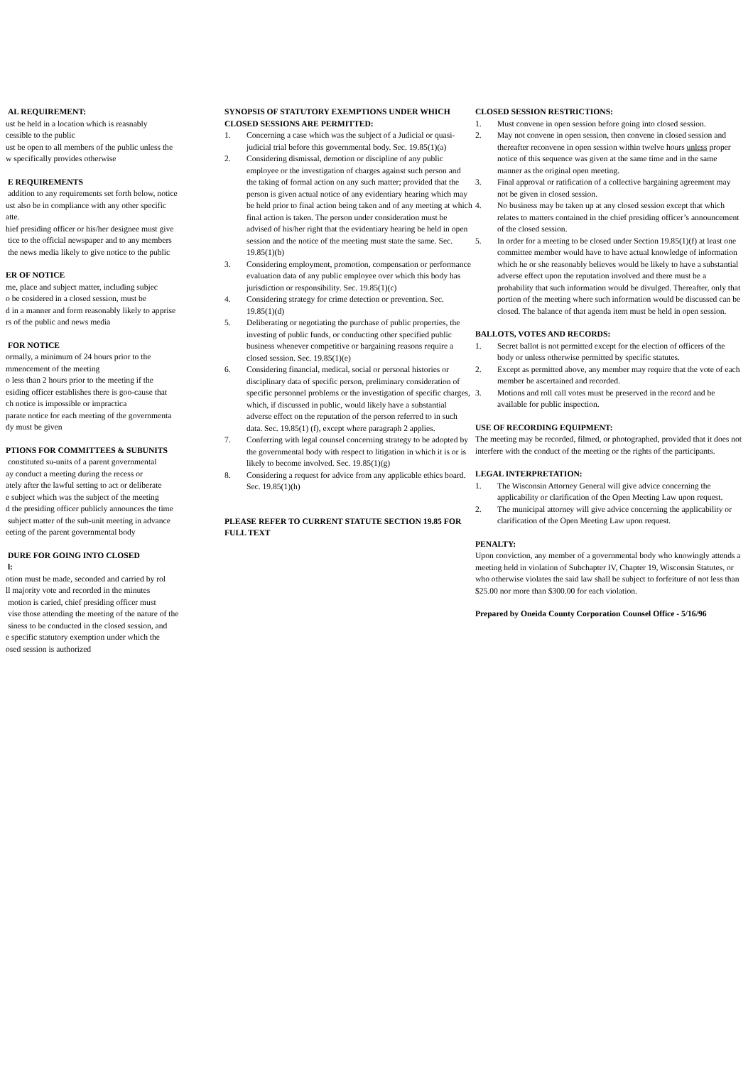AL REQUIREMENT:
ust be held in a location which is reasnably
cessible to the public
ust be open to all members of the public unless the
w specifically provides otherwise
E REQUIREMENTS
addition to any requirements set forth below, notice
ust also be in compliance with any other specific
atte.
hief presiding officer or his/her designee must give
tice to the official newspaper and to any members
the news media likely to give notice to the public
ER OF NOTICE
me, place and subject matter, including subjec
o be cosidered in a closed session, must be
d in a manner and form reasonably likely to apprise
rs of the public and news media
FOR NOTICE
ormally, a minimum of 24 hours prior to the
mmencement of the meeting
o less than 2 hours prior to the meeting if the
esiding officer establishes there is goo-cause that
ch notice is impossible or impractica
parate notice for each meeting of the governmenta
dy must be given
PTIONS FOR COMMITTEES & SUBUNITS
constituted su-units of a parent governmental
ay conduct a meeting during the recess or
ately after the lawful setting to act or deliberate
e subject which was the subject of the meeting
d the presiding officer publicly announces the time
subject matter of the sub-unit meeting in advance
eeting of the parent governmental body
DURE FOR GOING INTO CLOSED
l:
otion must be made, seconded and carried by rol
ll majority vote and recorded in the minutes
motion is caried, chief presiding officer must
vise those attending the meeting of the nature of the
siness to be conducted in the closed session, and
e specific statutory exemption under which the
osed session is authorized
SYNOPSIS OF STATUTORY EXEMPTIONS UNDER WHICH CLOSED SESSIONS ARE PERMITTED:
1. Concerning a case which was the subject of a Judicial or quasi-judicial trial before this governmental body. Sec. 19.85(1)(a)
2. Considering dismissal, demotion or discipline of any public employee or the investigation of charges against such person and the taking of formal action on any such matter; provided that the person is given actual notice of any evidentiary hearing which may be held prior to final action being taken and of any meeting at which final action is taken. The person under consideration must be advised of his/her right that the evidentiary hearing be held in open session and the notice of the meeting must state the same. Sec. 19.85(1)(b)
3. Considering employment, promotion, compensation or performance evaluation data of any public employee over which this body has jurisdiction or responsibility. Sec. 19.85(1)(c)
4. Considering strategy for crime detection or prevention. Sec. 19.85(1)(d)
5. Deliberating or negotiating the purchase of public properties, the investing of public funds, or conducting other specified public business whenever competitive or bargaining reasons require a closed session. Sec. 19.85(1)(e)
6. Considering financial, medical, social or personal histories or disciplinary data of specific person, preliminary consideration of specific personnel problems or the investigation of specific charges, which, if discussed in public, would likely have a substantial adverse effect on the reputation of the person referred to in such data. Sec. 19.85(1) (f), except where paragraph 2 applies.
7. Conferring with legal counsel concerning strategy to be adopted by the governmental body with respect to litigation in which it is or is likely to become involved. Sec. 19.85(1)(g)
8. Considering a request for advice from any applicable ethics board. Sec. 19.85(1)(h)
PLEASE REFER TO CURRENT STATUTE SECTION 19.85 FOR FULL TEXT
CLOSED SESSION RESTRICTIONS:
1. Must convene in open session before going into closed session.
2. May not convene in open session, then convene in closed session and thereafter reconvene in open session within twelve hours unless proper notice of this sequence was given at the same time and in the same manner as the original open meeting.
3. Final approval or ratification of a collective bargaining agreement may not be given in closed session.
4. No business may be taken up at any closed session except that which relates to matters contained in the chief presiding officer’s announcement of the closed session.
5. In order for a meeting to be closed under Section 19.85(1)(f) at least one committee member would have to have actual knowledge of information which he or she reasonably believes would be likely to have a substantial adverse effect upon the reputation involved and there must be a probability that such information would be divulged. Thereafter, only that portion of the meeting where such information would be discussed can be closed. The balance of that agenda item must be held in open session.
BALLOTS, VOTES AND RECORDS:
1. Secret ballot is not permitted except for the election of officers of the body or unless otherwise permitted by specific statutes.
2. Except as permitted above, any member may require that the vote of each member be ascertained and recorded.
3. Motions and roll call votes must be preserved in the record and be available for public inspection.
USE OF RECORDING EQUIPMENT:
The meeting may be recorded, filmed, or photographed, provided that it does not interfere with the conduct of the meeting or the rights of the participants.
LEGAL INTERPRETATION:
1. The Wisconsin Attorney General will give advice concerning the applicability or clarification of the Open Meeting Law upon request.
2. The municipal attorney will give advice concerning the applicability or clarification of the Open Meeting Law upon request.
PENALTY:
Upon conviction, any member of a governmental body who knowingly attends a meeting held in violation of Subchapter IV, Chapter 19, Wisconsin Statutes, or who otherwise violates the said law shall be subject to forfeiture of not less than $25.00 nor more than $300.00 for each violation.
Prepared by Oneida County Corporation Counsel Office - 5/16/96